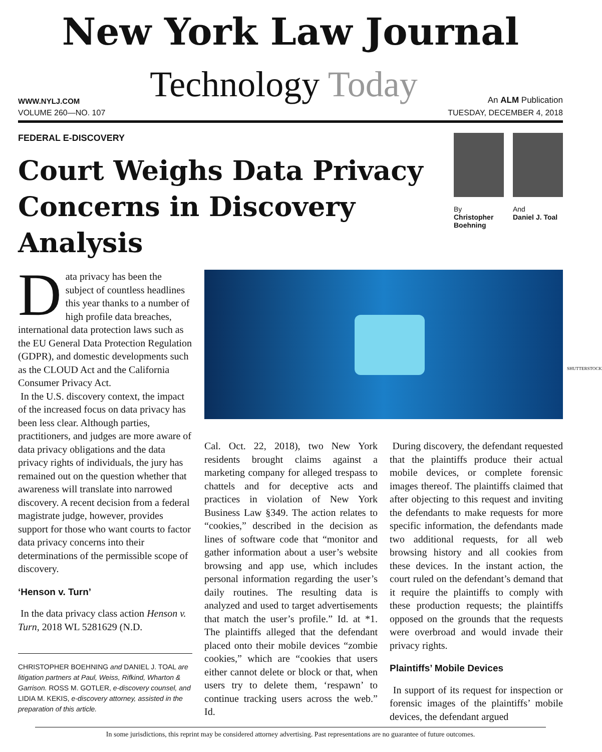New York Law Journal
WWW.NYLJ.COM Technology Today An ALM Publication
VOLUME 260—NO. 107 TUESDAY, DECEMBER 4, 2018
FEDERAL E-DISCOVERY
Court Weighs Data Privacy Concerns in Discovery Analysis
By
Christopher Boehning
And
Daniel J. Toal
Data privacy has been the subject of countless headlines this year thanks to a number of high profile data breaches, international data protection laws such as the EU General Data Protection Regulation (GDPR), and domestic developments such as the CLOUD Act and the California Consumer Privacy Act.
In the U.S. discovery context, the impact of the increased focus on data privacy has been less clear. Although parties, practitioners, and judges are more aware of data privacy obligations and the data privacy rights of individuals, the jury has remained out on the question whether that awareness will translate into narrowed discovery. A recent decision from a federal magistrate judge, however, provides support for those who want courts to factor data privacy concerns into their determinations of the permissible scope of discovery.
‘Henson v. Turn’
In the data privacy class action Henson v. Turn, 2018 WL 5281629 (N.D.
CHRISTOPHER BOEHNING and DANIEL J. TOAL are litigation partners at Paul, Weiss, Rifkind, Wharton & Garrison. ROSS M. GOTLER, e-discovery counsel, and LIDIA M. KEKIS, e-discovery attorney, assisted in the preparation of this article.
SHUTTERSTOCK
Cal. Oct. 22, 2018), two New York residents brought claims against a marketing company for alleged trespass to chattels and for deceptive acts and practices in violation of New York Business Law §349. The action relates to “cookies,” described in the decision as lines of software code that “monitor and gather information about a user’s website browsing and app use, which includes personal information regarding the user’s daily routines. The resulting data is analyzed and used to target advertisements that match the user’s profile.” Id. at *1. The plaintiffs alleged that the defendant placed onto their mobile devices “zombie cookies,” which are “cookies that users either cannot delete or block or that, when users try to delete them, ‘respawn’ to continue tracking users across the web.” Id.
During discovery, the defendant requested that the plaintiffs produce their actual mobile devices, or complete forensic images thereof. The plaintiffs claimed that after objecting to this request and inviting the defendants to make requests for more specific information, the defendants made two additional requests, for all web browsing history and all cookies from these devices. In the instant action, the court ruled on the defendant’s demand that it require the plaintiffs to comply with these production requests; the plaintiffs opposed on the grounds that the requests were overbroad and would invade their privacy rights.
Plaintiffs’ Mobile Devices
In support of its request for inspection or forensic images of the plaintiffs’ mobile devices, the defendant argued
In some jurisdictions, this reprint may be considered attorney advertising. Past representations are no guarantee of future outcomes.